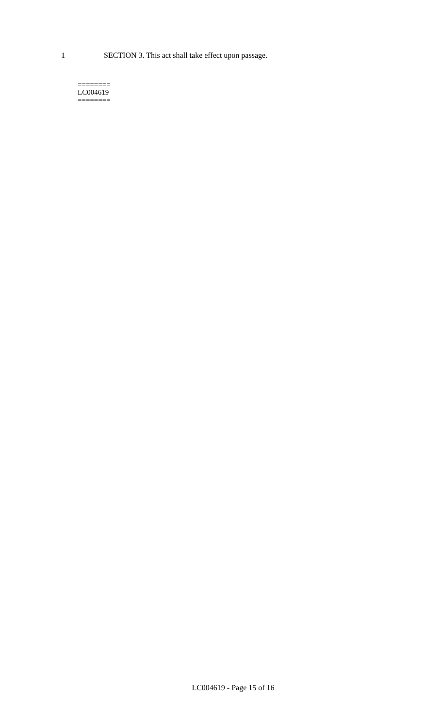1 SECTION 3. This act shall take effect upon passage.
========
LC004619
========
LC004619 - Page 15 of 16